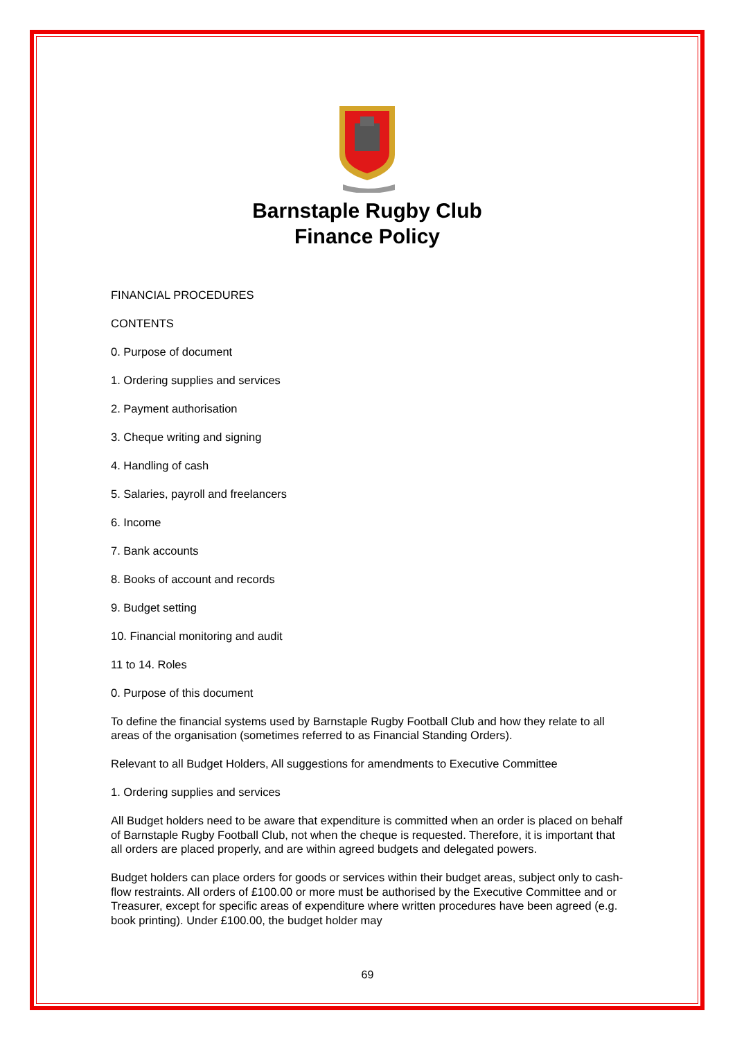Barnstaple Rugby Club
Finance Policy
FINANCIAL PROCEDURES
CONTENTS
0. Purpose of document
1. Ordering supplies and services
2. Payment authorisation
3. Cheque writing and signing
4. Handling of cash
5. Salaries, payroll and freelancers
6. Income
7. Bank accounts
8. Books of account and records
9. Budget setting
10. Financial monitoring and audit
11 to 14. Roles
0. Purpose of this document
To define the financial systems used by Barnstaple Rugby Football Club and how they relate to all areas of the organisation (sometimes referred to as Financial Standing Orders).
Relevant to all Budget Holders, All suggestions for amendments to Executive Committee
1. Ordering supplies and services
All Budget holders need to be aware that expenditure is committed when an order is placed on behalf of Barnstaple Rugby Football Club, not when the cheque is requested. Therefore, it is important that all orders are placed properly, and are within agreed budgets and delegated powers.
Budget holders can place orders for goods or services within their budget areas, subject only to cash-flow restraints. All orders of £100.00 or more must be authorised by the Executive Committee and or Treasurer, except for specific areas of expenditure where written procedures have been agreed (e.g. book printing). Under £100.00, the budget holder may
69